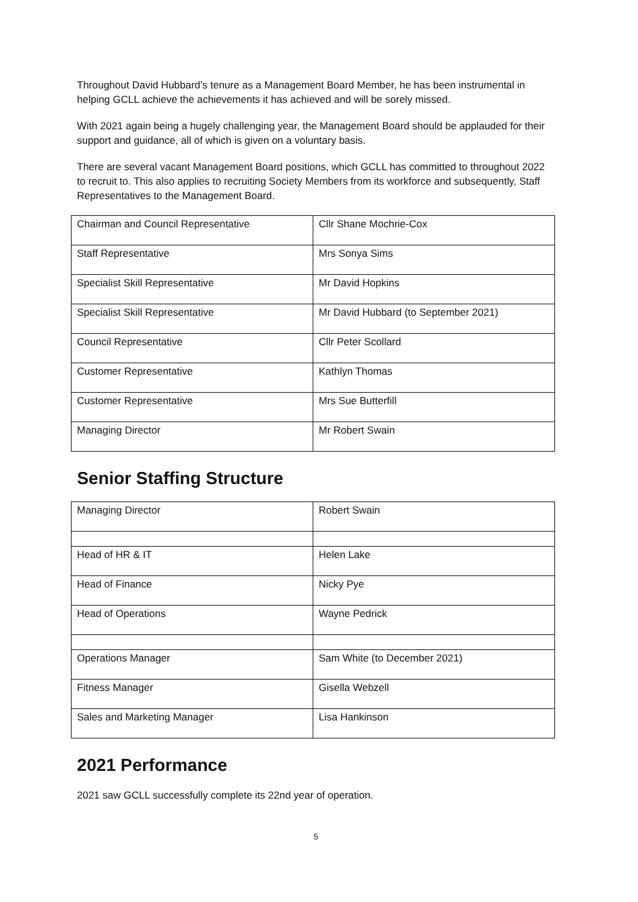Throughout David Hubbard’s tenure as a Management Board Member, he has been instrumental in helping GCLL achieve the achievements it has achieved and will be sorely missed.
With 2021 again being a hugely challenging year, the Management Board should be applauded for their support and guidance, all of which is given on a voluntary basis.
There are several vacant Management Board positions, which GCLL has committed to throughout 2022 to recruit to. This also applies to recruiting Society Members from its workforce and subsequently, Staff Representatives to the Management Board.
| Chairman and Council Representative | Cllr Shane Mochrie-Cox |
| Staff Representative | Mrs Sonya Sims |
| Specialist Skill Representative | Mr David Hopkins |
| Specialist Skill Representative | Mr David Hubbard (to September 2021) |
| Council Representative | Cllr Peter Scollard |
| Customer Representative | Kathlyn Thomas |
| Customer Representative | Mrs Sue Butterfill |
| Managing Director | Mr Robert Swain |
Senior Staffing Structure
| Managing Director | Robert Swain |
| Head of HR & IT | Helen Lake |
| Head of Finance | Nicky Pye |
| Head of Operations | Wayne Pedrick |
| Operations Manager | Sam White (to December 2021) |
| Fitness Manager | Gisella Webzell |
| Sales and Marketing Manager | Lisa Hankinson |
2021 Performance
2021 saw GCLL successfully complete its 22nd year of operation.
5